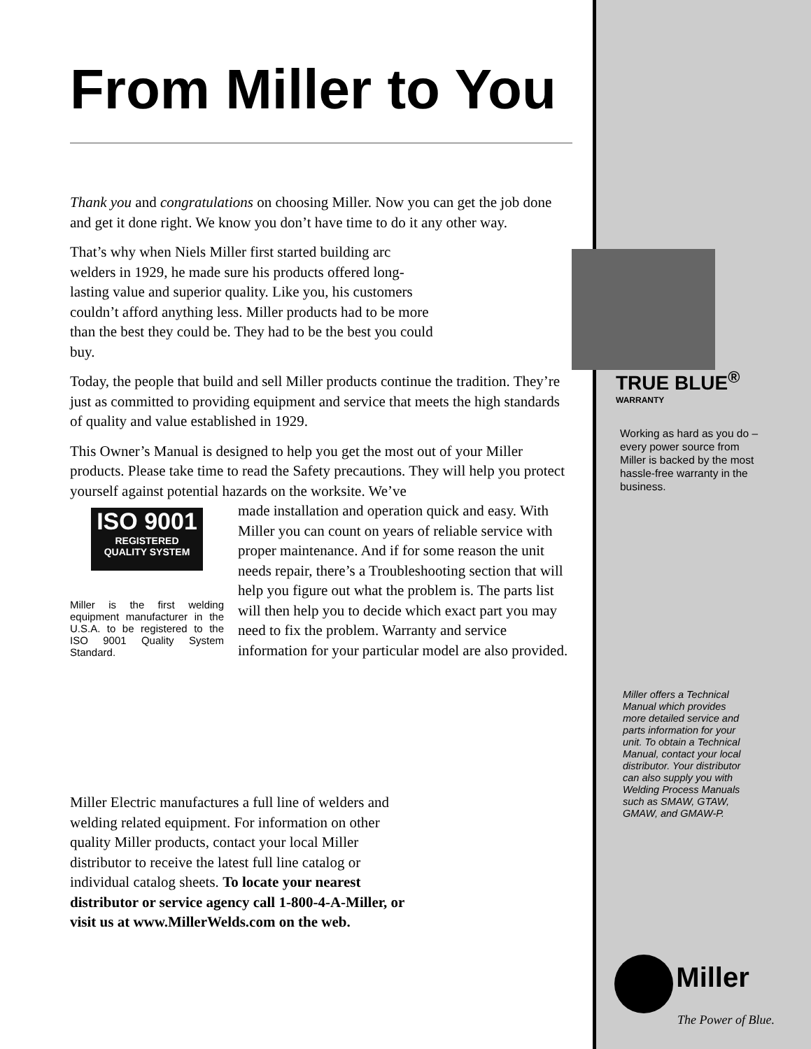From Miller to You
Thank you and congratulations on choosing Miller. Now you can get the job done and get it done right. We know you don’t have time to do it any other way.
That’s why when Niels Miller first started building arc welders in 1929, he made sure his products offered long-lasting value and superior quality. Like you, his customers couldn’t afford anything less. Miller products had to be more than the best they could be. They had to be the best you could buy.
Today, the people that build and sell Miller products continue the tradition. They’re just as committed to providing equipment and service that meets the high standards of quality and value established in 1929.
This Owner’s Manual is designed to help you get the most out of your Miller products. Please take time to read the Safety precautions. They will help you protect yourself against potential hazards on the worksite. We’ve
ISO 9001
REGISTERED
QUALITY SYSTEM
Miller is the first welding equipment manufacturer in the U.S.A. to be registered to the ISO 9001 Quality System Standard.
made installation and operation quick and easy. With Miller you can count on years of reliable service with proper maintenance. And if for some reason the unit needs repair, there’s a Troubleshooting section that will help you figure out what the problem is. The parts list will then help you to decide which exact part you may need to fix the problem. Warranty and service information for your particular model are also provided.
Miller Electric manufactures a full line of welders and welding related equipment. For information on other quality Miller products, contact your local Miller distributor to receive the latest full line catalog or individual catalog sheets. To locate your nearest distributor or service agency call 1-800-4-A-Miller, or visit us at www.MillerWelds.com on the web.
TRUE BLUE<sup>®</sup>
WARRANTY
Working as hard as you do – every power source from Miller is backed by the most hassle-free warranty in the business.
Miller offers a Technical Manual which provides more detailed service and parts information for your unit. To obtain a Technical Manual, contact your local distributor. Your distributor can also supply you with Welding Process Manuals such as SMAW, GTAW, GMAW, and GMAW-P.
Miller
The Power of Blue.